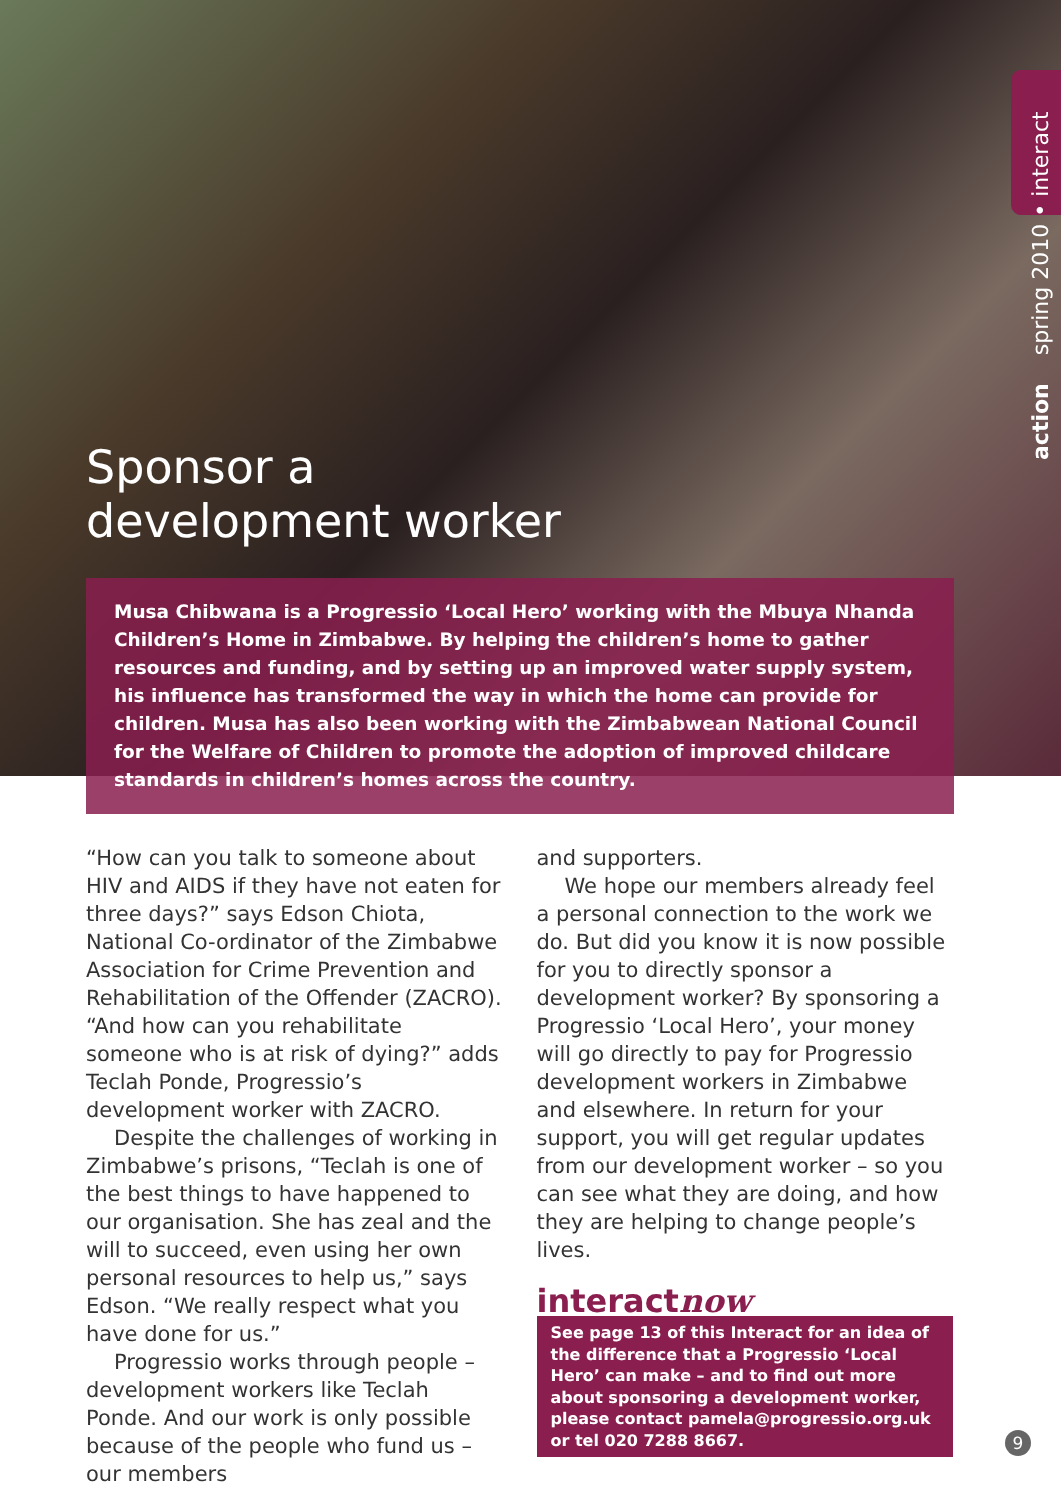action spring 2010 • interact
Sponsor a
development worker
Musa Chibwana is a Progressio ‘Local Hero’ working with the Mbuya Nhanda Children’s Home in Zimbabwe. By helping the children’s home to gather resources and funding, and by setting up an improved water supply system, his influence has transformed the way in which the home can provide for children. Musa has also been working with the Zimbabwean National Council for the Welfare of Children to promote the adoption of improved childcare standards in children’s homes across the country.
“How can you talk to someone about HIV and AIDS if they have not eaten for three days?” says Edson Chiota, National Co-ordinator of the Zimbabwe Association for Crime Prevention and Rehabilitation of the Offender (ZACRO). “And how can you rehabilitate someone who is at risk of dying?” adds Teclah Ponde, Progressio’s development worker with ZACRO.
Despite the challenges of working in Zimbabwe’s prisons, “Teclah is one of the best things to have happened to our organisation. She has zeal and the will to succeed, even using her own personal resources to help us,” says Edson. “We really respect what you have done for us.”
Progressio works through people – development workers like Teclah Ponde. And our work is only possible because of the people who fund us – our members
and supporters.
We hope our members already feel a personal connection to the work we do. But did you know it is now possible for you to directly sponsor a development worker? By sponsoring a Progressio ‘Local Hero’, your money will go directly to pay for Progressio development workers in Zimbabwe and elsewhere. In return for your support, you will get regular updates from our development worker – so you can see what they are doing, and how they are helping to change people’s lives.
interactnow
See page 13 of this Interact for an idea of the difference that a Progressio ‘Local Hero’ can make – and to find out more about sponsoring a development worker, please contact pamela@progressio.org.uk or tel 020 7288 8667.
9